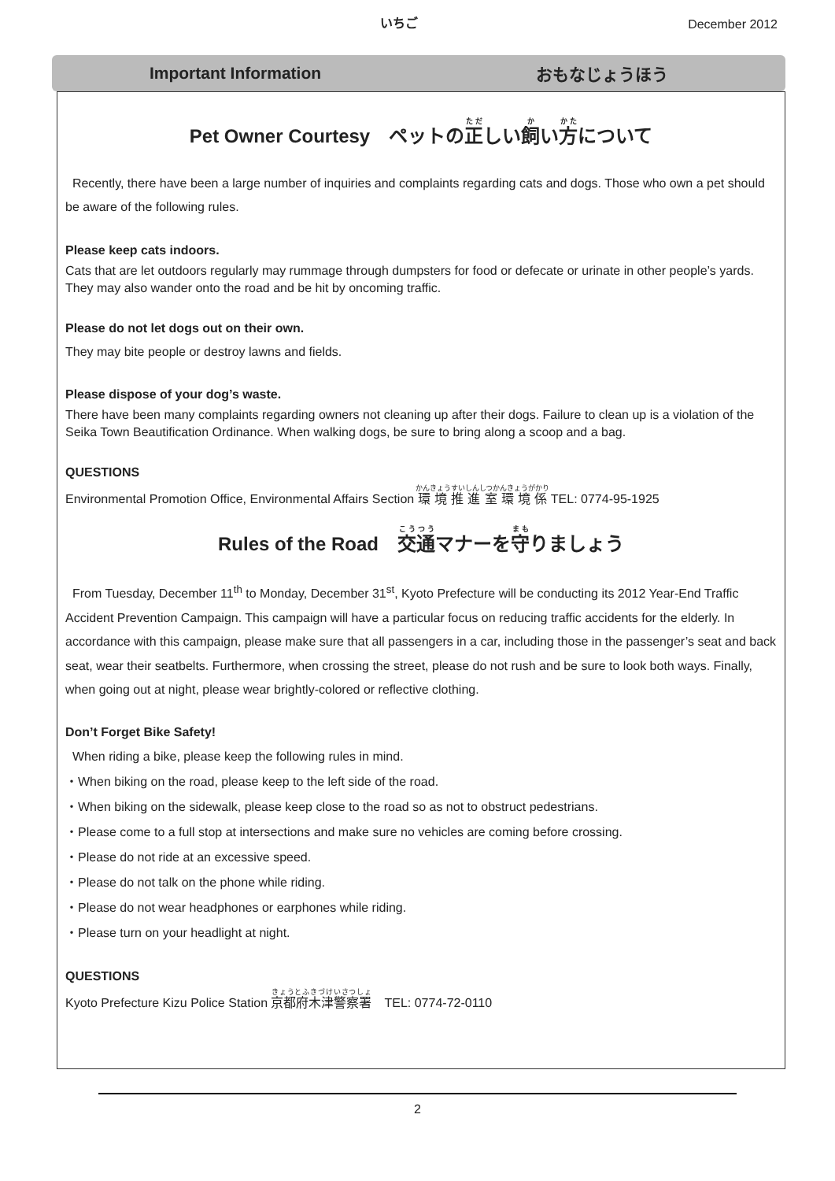いちご
December 2012
Important Information おもなじょうほう
Pet Owner Courtesy　ペットの正しい飼い方について
Recently, there have been a large number of inquiries and complaints regarding cats and dogs. Those who own a pet should be aware of the following rules.
Please keep cats indoors.
Cats that are let outdoors regularly may rummage through dumpsters for food or defecate or urinate in other people’s yards. They may also wander onto the road and be hit by oncoming traffic.
Please do not let dogs out on their own.
They may bite people or destroy lawns and fields.
Please dispose of your dog’s waste.
There have been many complaints regarding owners not cleaning up after their dogs. Failure to clean up is a violation of the Seika Town Beautification Ordinance. When walking dogs, be sure to bring along a scoop and a bag.
QUESTIONS
Environmental Promotion Office, Environmental Affairs Section 環境推進室環境係 TEL: 0774-95-1925
Rules of the Road　交通マナーを守りましょう
From Tuesday, December 11<sup>th</sup> to Monday, December 31<sup>st</sup>, Kyoto Prefecture will be conducting its 2012 Year-End Traffic Accident Prevention Campaign. This campaign will have a particular focus on reducing traffic accidents for the elderly. In accordance with this campaign, please make sure that all passengers in a car, including those in the passenger’s seat and back seat, wear their seatbelts. Furthermore, when crossing the street, please do not rush and be sure to look both ways. Finally, when going out at night, please wear brightly-colored or reflective clothing.
Don’t Forget Bike Safety!
When riding a bike, please keep the following rules in mind.
・When biking on the road, please keep to the left side of the road.
・When biking on the sidewalk, please keep close to the road so as not to obstruct pedestrians.
・Please come to a full stop at intersections and make sure no vehicles are coming before crossing.
・Please do not ride at an excessive speed.
・Please do not talk on the phone while riding.
・Please do not wear headphones or earphones while riding.
・Please turn on your headlight at night.
QUESTIONS
Kyoto Prefecture Kizu Police Station 京都府木津警察署　TEL: 0774-72-0110
2